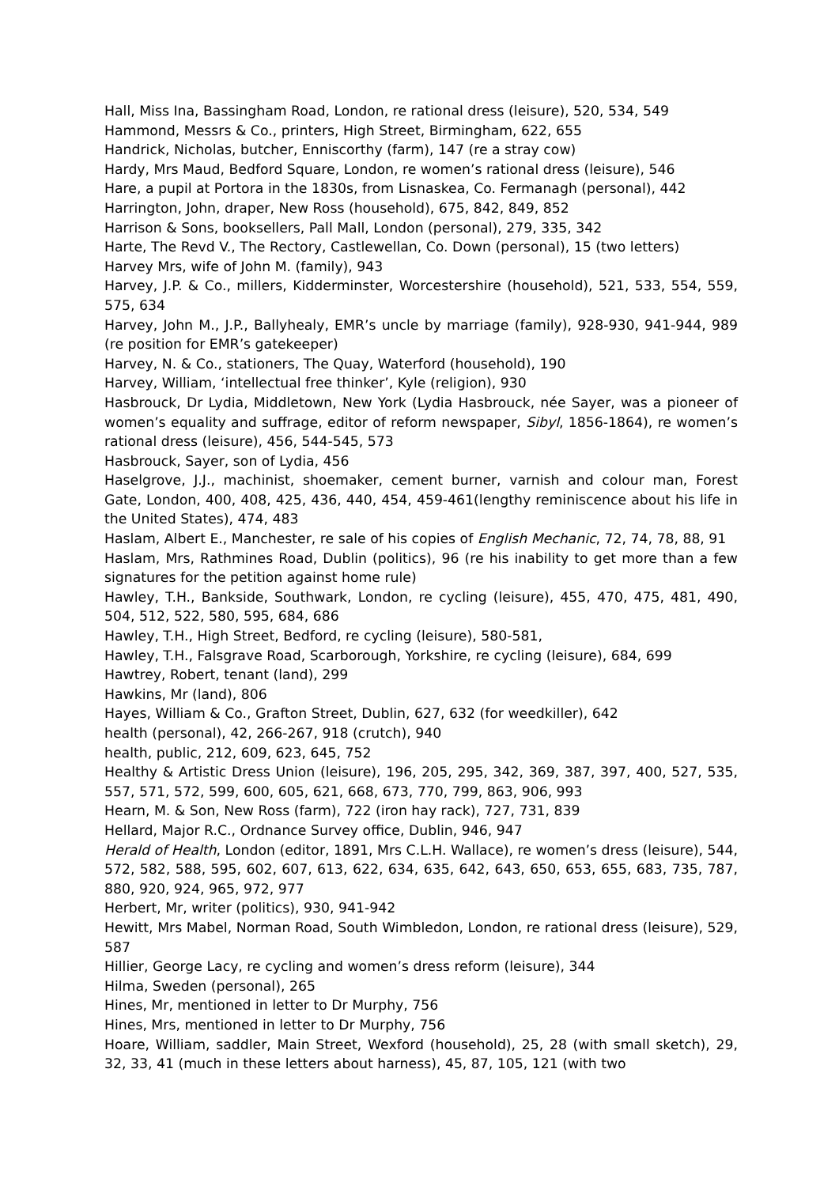Hall, Miss Ina, Bassingham Road, London, re rational dress (leisure), 520, 534, 549
Hammond, Messrs & Co., printers, High Street, Birmingham, 622, 655
Handrick, Nicholas, butcher, Enniscorthy (farm), 147 (re a stray cow)
Hardy, Mrs Maud, Bedford Square, London, re women’s rational dress (leisure), 546
Hare, a pupil at Portora in the 1830s, from Lisnaskea, Co. Fermanagh (personal), 442
Harrington, John, draper, New Ross (household), 675, 842, 849, 852
Harrison & Sons, booksellers, Pall Mall, London (personal), 279, 335, 342
Harte, The Revd V., The Rectory, Castlewellan, Co. Down (personal), 15 (two letters)
Harvey Mrs, wife of John M. (family), 943
Harvey, J.P. & Co., millers, Kidderminster, Worcestershire (household), 521, 533, 554, 559, 575, 634
Harvey, John M., J.P., Ballyhealy, EMR’s uncle by marriage (family), 928-930, 941-944, 989 (re position for EMR’s gatekeeper)
Harvey, N. & Co., stationers, The Quay, Waterford (household), 190
Harvey, William, ‘intellectual free thinker’, Kyle (religion), 930
Hasbrouck, Dr Lydia, Middletown, New York (Lydia Hasbrouck, née Sayer, was a pioneer of women’s equality and suffrage, editor of reform newspaper, Sibyl, 1856-1864), re women’s rational dress (leisure), 456, 544-545, 573
Hasbrouck, Sayer, son of Lydia, 456
Haselgrove, J.J., machinist, shoemaker, cement burner, varnish and colour man, Forest Gate, London, 400, 408, 425, 436, 440, 454, 459-461(lengthy reminiscence about his life in the United States), 474, 483
Haslam, Albert E., Manchester, re sale of his copies of English Mechanic, 72, 74, 78, 88, 91
Haslam, Mrs, Rathmines Road, Dublin (politics), 96 (re his inability to get more than a few signatures for the petition against home rule)
Hawley, T.H., Bankside, Southwark, London, re cycling (leisure), 455, 470, 475, 481, 490, 504, 512, 522, 580, 595, 684, 686
Hawley, T.H., High Street, Bedford, re cycling (leisure), 580-581,
Hawley, T.H., Falsgrave Road, Scarborough, Yorkshire, re cycling (leisure), 684, 699
Hawtrey, Robert, tenant (land), 299
Hawkins, Mr (land), 806
Hayes, William & Co., Grafton Street, Dublin, 627, 632 (for weedkiller), 642
health (personal), 42, 266-267, 918 (crutch), 940
health, public, 212, 609, 623, 645, 752
Healthy & Artistic Dress Union (leisure), 196, 205, 295, 342, 369, 387, 397, 400, 527, 535, 557, 571, 572, 599, 600, 605, 621, 668, 673, 770, 799, 863, 906, 993
Hearn, M. & Son, New Ross (farm), 722 (iron hay rack), 727, 731, 839
Hellard, Major R.C., Ordnance Survey office, Dublin, 946, 947
Herald of Health, London (editor, 1891, Mrs C.L.H. Wallace), re women’s dress (leisure), 544, 572, 582, 588, 595, 602, 607, 613, 622, 634, 635, 642, 643, 650, 653, 655, 683, 735, 787, 880, 920, 924, 965, 972, 977
Herbert, Mr, writer (politics), 930, 941-942
Hewitt, Mrs Mabel, Norman Road, South Wimbledon, London, re rational dress (leisure), 529, 587
Hillier, George Lacy, re cycling and women’s dress reform (leisure), 344
Hilma, Sweden (personal), 265
Hines, Mr, mentioned in letter to Dr Murphy, 756
Hines, Mrs, mentioned in letter to Dr Murphy, 756
Hoare, William, saddler, Main Street, Wexford (household), 25, 28 (with small sketch), 29, 32, 33, 41 (much in these letters about harness), 45, 87, 105, 121 (with two